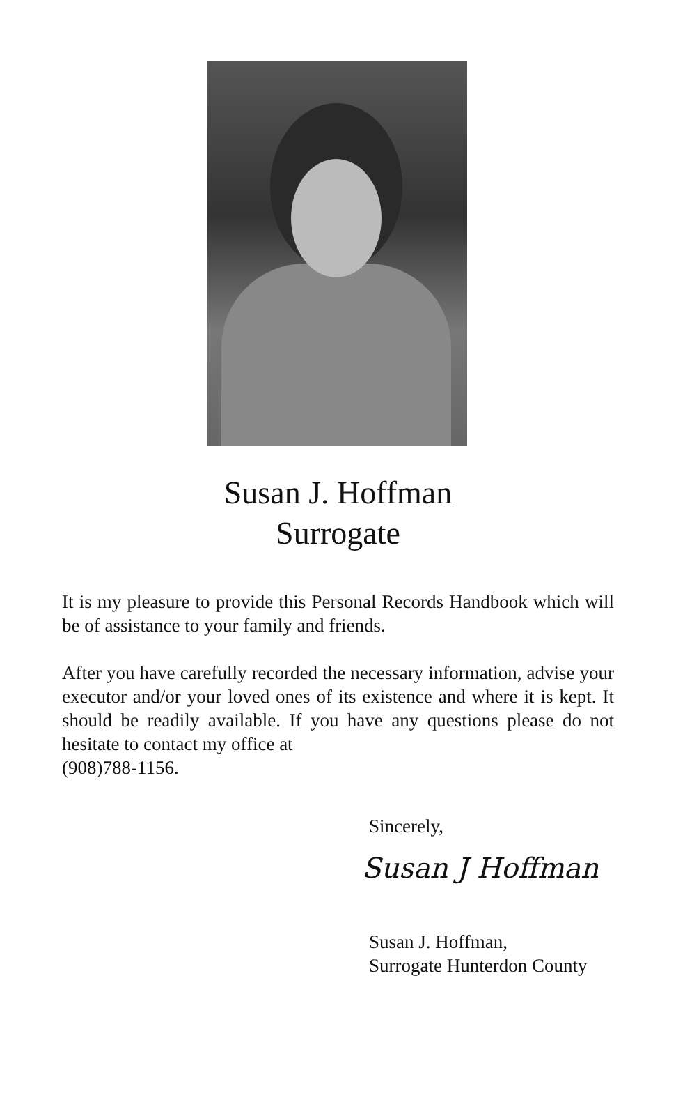Susan J. Hoffman
Surrogate
It is my pleasure to provide this Personal Records Handbook which will be of assistance to your family and friends.
After you have carefully recorded the necessary information, advise your executor and/or your loved ones of its existence and where it is kept. It should be readily available. If you have any questions please do not hesitate to contact my office at
(908)788-1156.
Sincerely,
Susan J Hoffman
Susan J. Hoffman,
Surrogate Hunterdon County